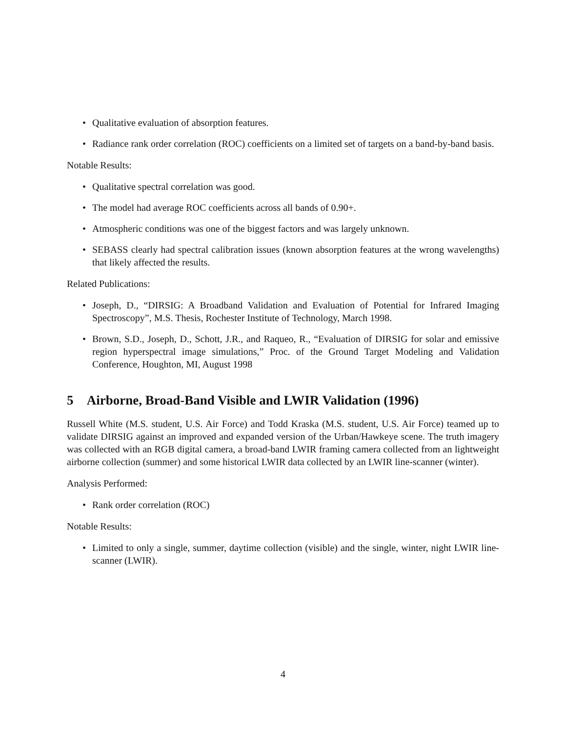• Qualitative evaluation of absorption features.
• Radiance rank order correlation (ROC) coefficients on a limited set of targets on a band-by-band basis.
Notable Results:
• Qualitative spectral correlation was good.
• The model had average ROC coefficients across all bands of 0.90+.
• Atmospheric conditions was one of the biggest factors and was largely unknown.
• SEBASS clearly had spectral calibration issues (known absorption features at the wrong wavelengths) that likely affected the results.
Related Publications:
• Joseph, D., “DIRSIG: A Broadband Validation and Evaluation of Potential for Infrared Imaging Spectroscopy”, M.S. Thesis, Rochester Institute of Technology, March 1998.
• Brown, S.D., Joseph, D., Schott, J.R., and Raqueo, R., “Evaluation of DIRSIG for solar and emissive region hyperspectral image simulations,” Proc. of the Ground Target Modeling and Validation Conference, Houghton, MI, August 1998
5 Airborne, Broad-Band Visible and LWIR Validation (1996)
Russell White (M.S. student, U.S. Air Force) and Todd Kraska (M.S. student, U.S. Air Force) teamed up to validate DIRSIG against an improved and expanded version of the Urban/Hawkeye scene. The truth imagery was collected with an RGB digital camera, a broad-band LWIR framing camera collected from an lightweight airborne collection (summer) and some historical LWIR data collected by an LWIR line-scanner (winter).
Analysis Performed:
• Rank order correlation (ROC)
Notable Results:
• Limited to only a single, summer, daytime collection (visible) and the single, winter, night LWIR line-scanner (LWIR).
4